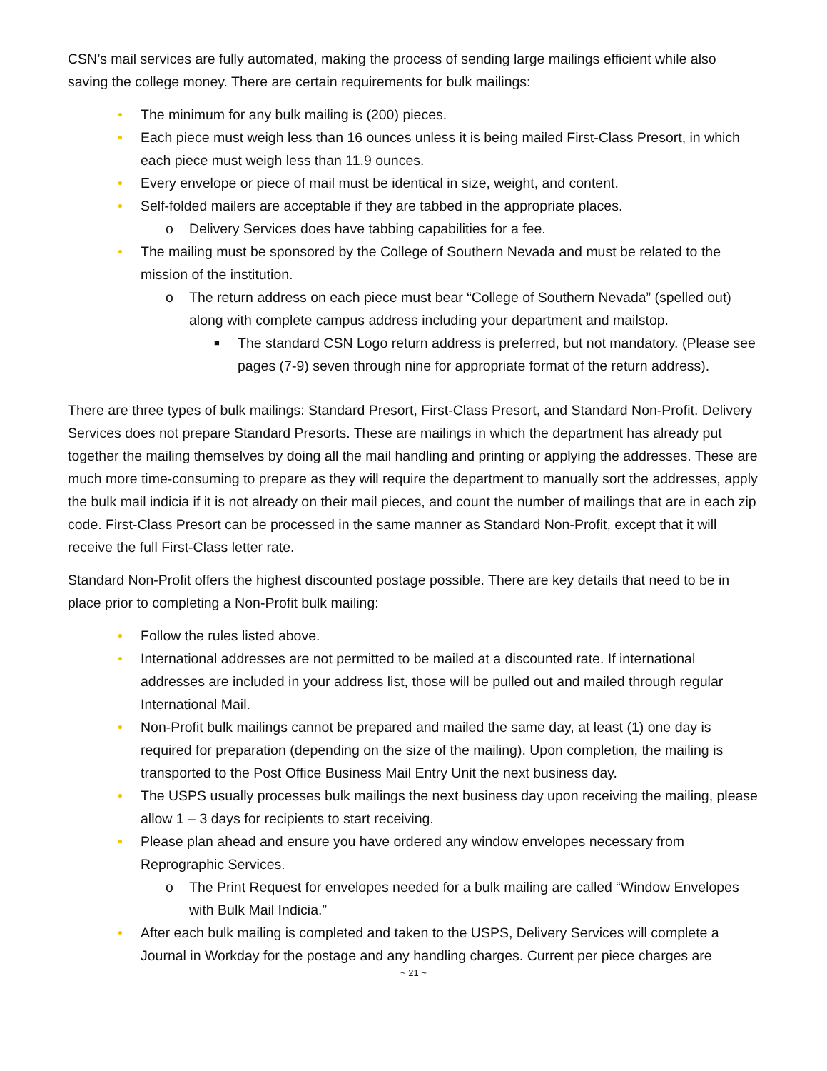CSN’s mail services are fully automated, making the process of sending large mailings efficient while also saving the college money. There are certain requirements for bulk mailings:
• The minimum for any bulk mailing is (200) pieces.
• Each piece must weigh less than 16 ounces unless it is being mailed First-Class Presort, in which each piece must weigh less than 11.9 ounces.
• Every envelope or piece of mail must be identical in size, weight, and content.
• Self-folded mailers are acceptable if they are tabbed in the appropriate places.
o Delivery Services does have tabbing capabilities for a fee.
• The mailing must be sponsored by the College of Southern Nevada and must be related to the mission of the institution.
o The return address on each piece must bear “College of Southern Nevada” (spelled out) along with complete campus address including your department and mailstop.
■ The standard CSN Logo return address is preferred, but not mandatory. (Please see pages (7-9) seven through nine for appropriate format of the return address).
There are three types of bulk mailings: Standard Presort, First-Class Presort, and Standard Non-Profit. Delivery Services does not prepare Standard Presorts. These are mailings in which the department has already put together the mailing themselves by doing all the mail handling and printing or applying the addresses. These are much more time-consuming to prepare as they will require the department to manually sort the addresses, apply the bulk mail indicia if it is not already on their mail pieces, and count the number of mailings that are in each zip code. First-Class Presort can be processed in the same manner as Standard Non-Profit, except that it will receive the full First-Class letter rate.
Standard Non-Profit offers the highest discounted postage possible. There are key details that need to be in place prior to completing a Non-Profit bulk mailing:
• Follow the rules listed above.
• International addresses are not permitted to be mailed at a discounted rate. If international addresses are included in your address list, those will be pulled out and mailed through regular International Mail.
• Non-Profit bulk mailings cannot be prepared and mailed the same day, at least (1) one day is required for preparation (depending on the size of the mailing). Upon completion, the mailing is transported to the Post Office Business Mail Entry Unit the next business day.
• The USPS usually processes bulk mailings the next business day upon receiving the mailing, please allow 1 – 3 days for recipients to start receiving.
• Please plan ahead and ensure you have ordered any window envelopes necessary from Reprographic Services.
o The Print Request for envelopes needed for a bulk mailing are called “Window Envelopes with Bulk Mail Indicia.”
• After each bulk mailing is completed and taken to the USPS, Delivery Services will complete a Journal in Workday for the postage and any handling charges. Current per piece charges are
~ 21 ~